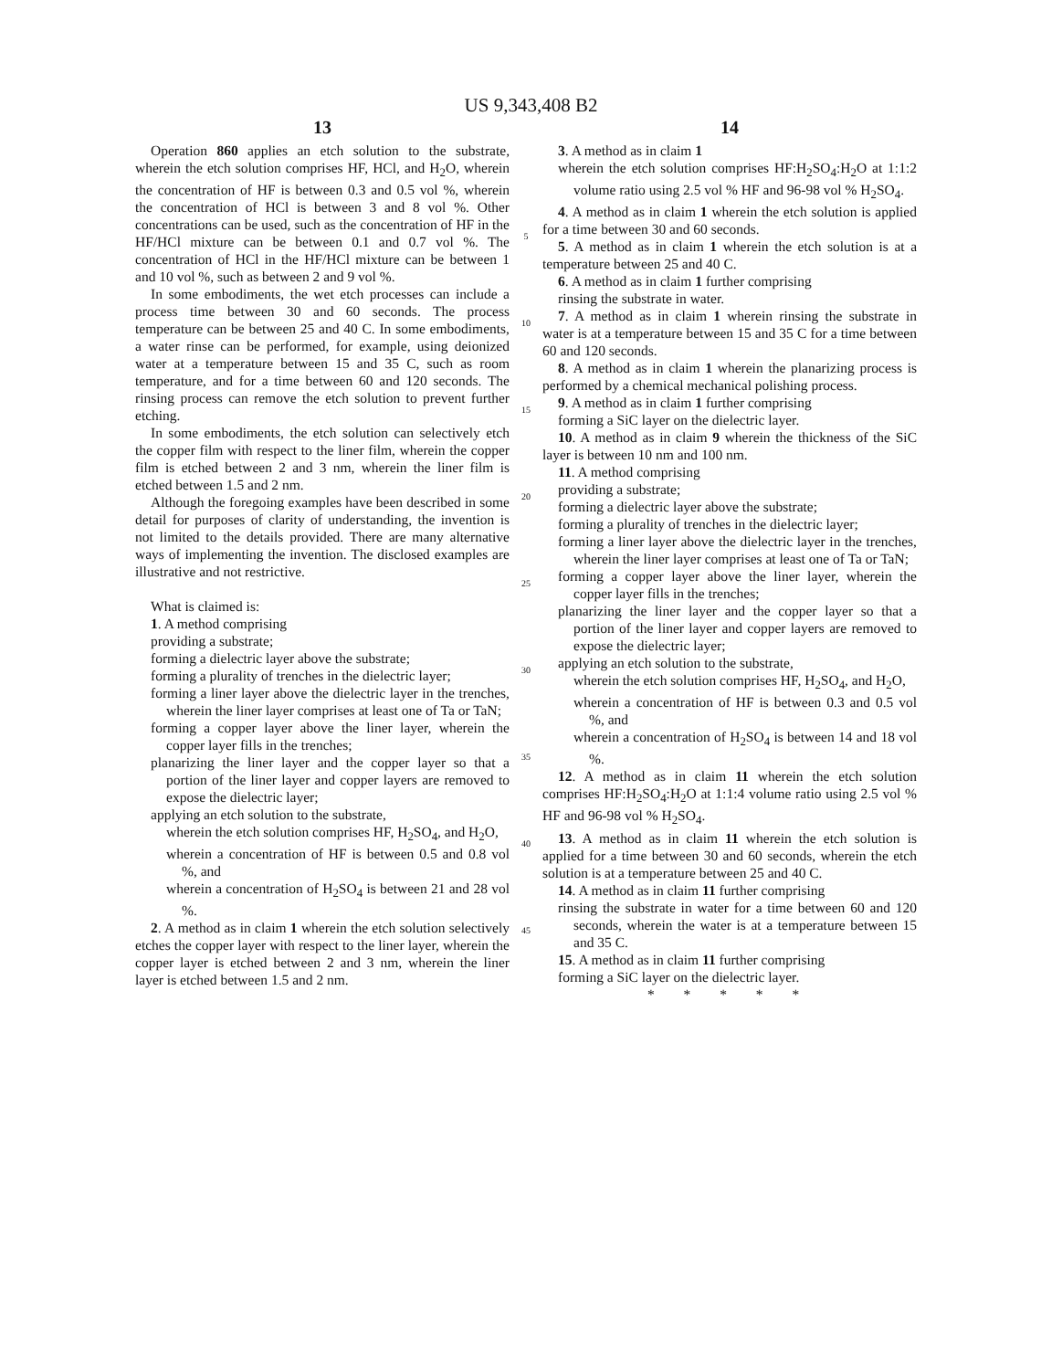US 9,343,408 B2
13
Operation 860 applies an etch solution to the substrate, wherein the etch solution comprises HF, HCl, and H<sub>2</sub>O, wherein the concentration of HF is between 0.3 and 0.5 vol %, wherein the concentration of HCl is between 3 and 8 vol %. Other concentrations can be used, such as the concentration of HF in the HF/HCl mixture can be between 0.1 and 0.7 vol %. The concentration of HCl in the HF/HCl mixture can be between 1 and 10 vol %, such as between 2 and 9 vol %.
In some embodiments, the wet etch processes can include a process time between 30 and 60 seconds. The process temperature can be between 25 and 40 C. In some embodiments, a water rinse can be performed, for example, using deionized water at a temperature between 15 and 35 C, such as room temperature, and for a time between 60 and 120 seconds. The rinsing process can remove the etch solution to prevent further etching.
In some embodiments, the etch solution can selectively etch the copper film with respect to the liner film, wherein the copper film is etched between 2 and 3 nm, wherein the liner film is etched between 1.5 and 2 nm.
Although the foregoing examples have been described in some detail for purposes of clarity of understanding, the invention is not limited to the details provided. There are many alternative ways of implementing the invention. The disclosed examples are illustrative and not restrictive.
What is claimed is:
1. A method comprising
providing a substrate;
forming a dielectric layer above the substrate;
forming a plurality of trenches in the dielectric layer;
forming a liner layer above the dielectric layer in the trenches, wherein the liner layer comprises at least one of Ta or TaN;
forming a copper layer above the liner layer, wherein the copper layer fills in the trenches;
planarizing the liner layer and the copper layer so that a portion of the liner layer and copper layers are removed to expose the dielectric layer;
applying an etch solution to the substrate,
wherein the etch solution comprises HF, H<sub>2</sub>SO<sub>4</sub>, and H<sub>2</sub>O,
wherein a concentration of HF is between 0.5 and 0.8 vol %, and
wherein a concentration of H<sub>2</sub>SO<sub>4</sub> is between 21 and 28 vol %.
2. A method as in claim 1 wherein the etch solution selectively etches the copper layer with respect to the liner layer, wherein the copper layer is etched between 2 and 3 nm, wherein the liner layer is etched between 1.5 and 2 nm.
5
10
15
20
25
30
35
40
45
14
3. A method as in claim 1
wherein the etch solution comprises HF:H<sub>2</sub>SO<sub>4</sub>:H<sub>2</sub>O at 1:1:2 volume ratio using 2.5 vol % HF and 96-98 vol % H<sub>2</sub>SO<sub>4</sub>.
4. A method as in claim 1 wherein the etch solution is applied for a time between 30 and 60 seconds.
5. A method as in claim 1 wherein the etch solution is at a temperature between 25 and 40 C.
6. A method as in claim 1 further comprising
rinsing the substrate in water.
7. A method as in claim 1 wherein rinsing the substrate in water is at a temperature between 15 and 35 C for a time between 60 and 120 seconds.
8. A method as in claim 1 wherein the planarizing process is performed by a chemical mechanical polishing process.
9. A method as in claim 1 further comprising
forming a SiC layer on the dielectric layer.
10. A method as in claim 9 wherein the thickness of the SiC layer is between 10 nm and 100 nm.
11. A method comprising
providing a substrate;
forming a dielectric layer above the substrate;
forming a plurality of trenches in the dielectric layer;
forming a liner layer above the dielectric layer in the trenches, wherein the liner layer comprises at least one of Ta or TaN;
forming a copper layer above the liner layer, wherein the copper layer fills in the trenches;
planarizing the liner layer and the copper layer so that a portion of the liner layer and copper layers are removed to expose the dielectric layer;
applying an etch solution to the substrate,
wherein the etch solution comprises HF, H<sub>2</sub>SO<sub>4</sub>, and H<sub>2</sub>O,
wherein a concentration of HF is between 0.3 and 0.5 vol %, and
wherein a concentration of H<sub>2</sub>SO<sub>4</sub> is between 14 and 18 vol %.
12. A method as in claim 11 wherein the etch solution comprises HF:H<sub>2</sub>SO<sub>4</sub>:H<sub>2</sub>O at 1:1:4 volume ratio using 2.5 vol % HF and 96-98 vol % H<sub>2</sub>SO<sub>4</sub>.
13. A method as in claim 11 wherein the etch solution is applied for a time between 30 and 60 seconds, wherein the etch solution is at a temperature between 25 and 40 C.
14. A method as in claim 11 further comprising
rinsing the substrate in water for a time between 60 and 120 seconds, wherein the water is at a temperature between 15 and 35 C.
15. A method as in claim 11 further comprising
forming a SiC layer on the dielectric layer.
* * * * *